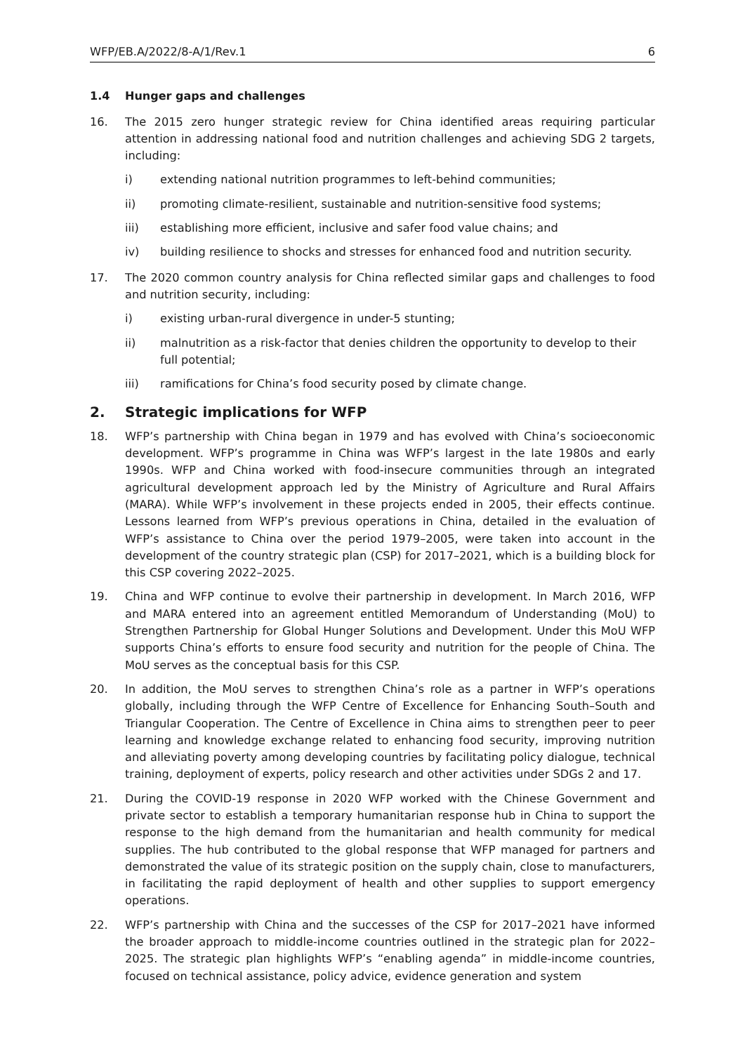WFP/EB.A/2022/8-A/1/Rev.1 6
1.4 Hunger gaps and challenges
16. The 2015 zero hunger strategic review for China identified areas requiring particular attention in addressing national food and nutrition challenges and achieving SDG 2 targets, including:
i) extending national nutrition programmes to left-behind communities;
ii) promoting climate-resilient, sustainable and nutrition-sensitive food systems;
iii) establishing more efficient, inclusive and safer food value chains; and
iv) building resilience to shocks and stresses for enhanced food and nutrition security.
17. The 2020 common country analysis for China reflected similar gaps and challenges to food and nutrition security, including:
i) existing urban-rural divergence in under-5 stunting;
ii) malnutrition as a risk-factor that denies children the opportunity to develop to their full potential;
iii) ramifications for China’s food security posed by climate change.
2. Strategic implications for WFP
18. WFP’s partnership with China began in 1979 and has evolved with China’s socioeconomic development. WFP’s programme in China was WFP’s largest in the late 1980s and early 1990s. WFP and China worked with food-insecure communities through an integrated agricultural development approach led by the Ministry of Agriculture and Rural Affairs (MARA). While WFP’s involvement in these projects ended in 2005, their effects continue. Lessons learned from WFP’s previous operations in China, detailed in the evaluation of WFP’s assistance to China over the period 1979–2005, were taken into account in the development of the country strategic plan (CSP) for 2017–2021, which is a building block for this CSP covering 2022–2025.
19. China and WFP continue to evolve their partnership in development. In March 2016, WFP and MARA entered into an agreement entitled Memorandum of Understanding (MoU) to Strengthen Partnership for Global Hunger Solutions and Development. Under this MoU WFP supports China’s efforts to ensure food security and nutrition for the people of China. The MoU serves as the conceptual basis for this CSP.
20. In addition, the MoU serves to strengthen China’s role as a partner in WFP’s operations globally, including through the WFP Centre of Excellence for Enhancing South–South and Triangular Cooperation. The Centre of Excellence in China aims to strengthen peer to peer learning and knowledge exchange related to enhancing food security, improving nutrition and alleviating poverty among developing countries by facilitating policy dialogue, technical training, deployment of experts, policy research and other activities under SDGs 2 and 17.
21. During the COVID-19 response in 2020 WFP worked with the Chinese Government and private sector to establish a temporary humanitarian response hub in China to support the response to the high demand from the humanitarian and health community for medical supplies. The hub contributed to the global response that WFP managed for partners and demonstrated the value of its strategic position on the supply chain, close to manufacturers, in facilitating the rapid deployment of health and other supplies to support emergency operations.
22. WFP’s partnership with China and the successes of the CSP for 2017–2021 have informed the broader approach to middle-income countries outlined in the strategic plan for 2022–2025. The strategic plan highlights WFP’s “enabling agenda” in middle-income countries, focused on technical assistance, policy advice, evidence generation and system